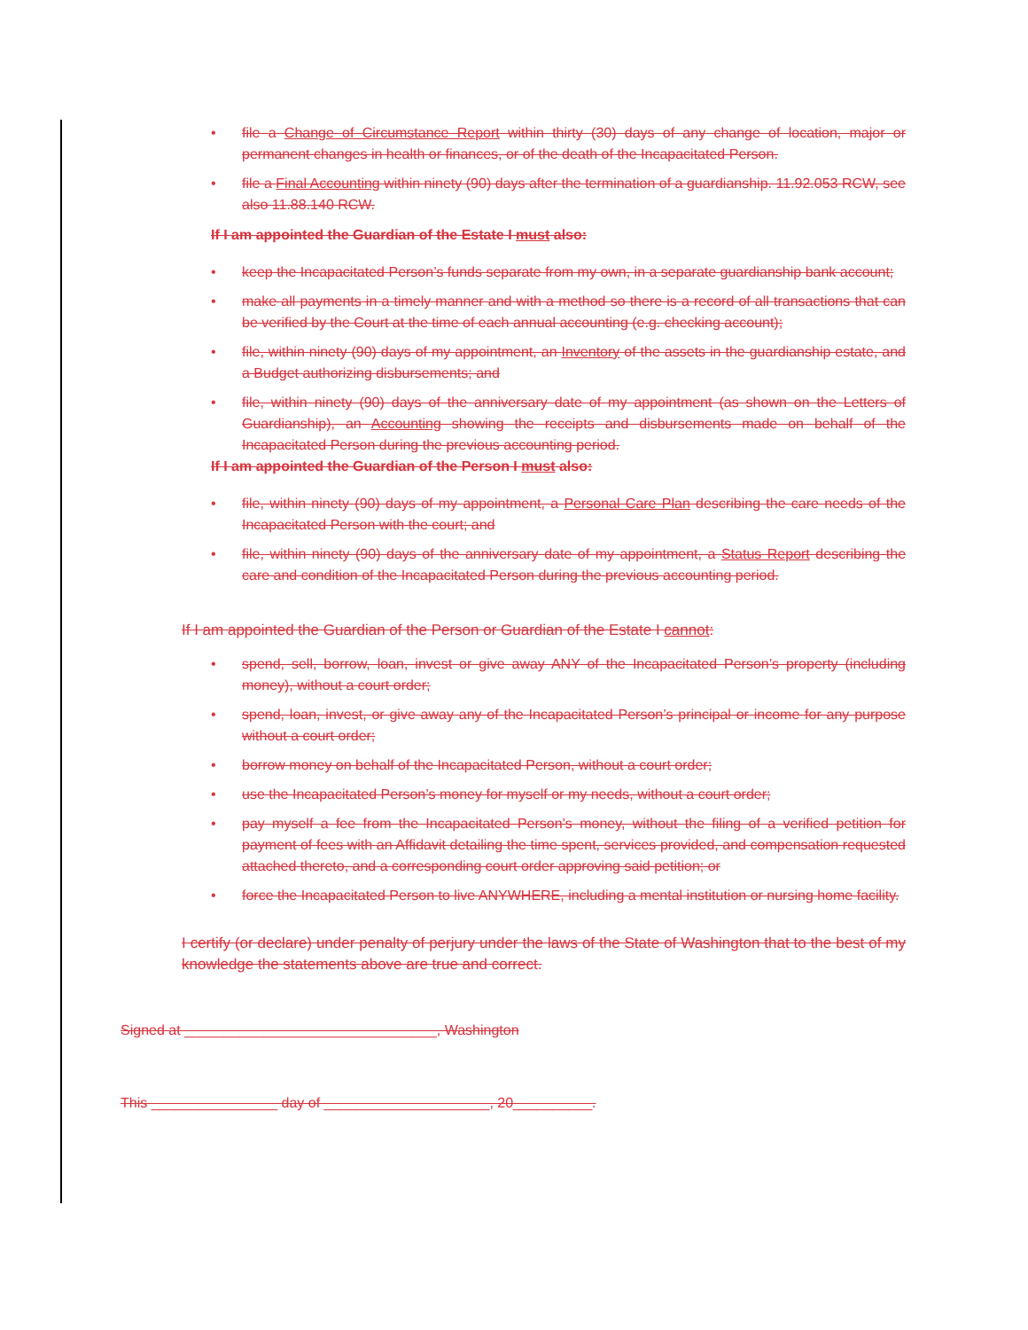• file a Change of Circumstance Report within thirty (30) days of any change of location, major or permanent changes in health or finances, or of the death of the Incapacitated Person.
• file a Final Accounting within ninety (90) days after the termination of a guardianship. 11.92.053 RCW, see also 11.88.140 RCW.
If I am appointed the Guardian of the Estate I must also:
• keep the Incapacitated Person’s funds separate from my own, in a separate guardianship bank account;
• make all payments in a timely manner and with a method so there is a record of all transactions that can be verified by the Court at the time of each annual accounting (e.g. checking account);
• file, within ninety (90) days of my appointment, an Inventory of the assets in the guardianship estate, and a Budget authorizing disbursements; and
• file, within ninety (90) days of the anniversary date of my appointment (as shown on the Letters of Guardianship), an Accounting showing the receipts and disbursements made on behalf of the Incapacitated Person during the previous accounting period.
If I am appointed the Guardian of the Person I must also:
• file, within ninety (90) days of my appointment, a Personal Care Plan describing the care needs of the Incapacitated Person with the court; and
• file, within ninety (90) days of the anniversary date of my appointment, a Status Report describing the care and condition of the Incapacitated Person during the previous accounting period.
If I am appointed the Guardian of the Person or Guardian of the Estate I cannot:
• spend, sell, borrow, loan, invest or give away ANY of the Incapacitated Person’s property (including money), without a court order;
• spend, loan, invest, or give away any of the Incapacitated Person’s principal or income for any purpose without a court order;
• borrow money on behalf of the Incapacitated Person, without a court order;
• use the Incapacitated Person’s money for myself or my needs, without a court order;
• pay myself a fee from the Incapacitated Person’s money, without the filing of a verified petition for payment of fees with an Affidavit detailing the time spent, services provided, and compensation requested attached thereto, and a corresponding court order approving said petition; or
• force the Incapacitated Person to live ANYWHERE, including a mental institution or nursing home facility.
I certify (or declare) under penalty of perjury under the laws of the State of Washington that to the best of my knowledge the statements above are true and correct.
Signed at ________________________________, Washington
This ________________ day of _____________________, 20__________.